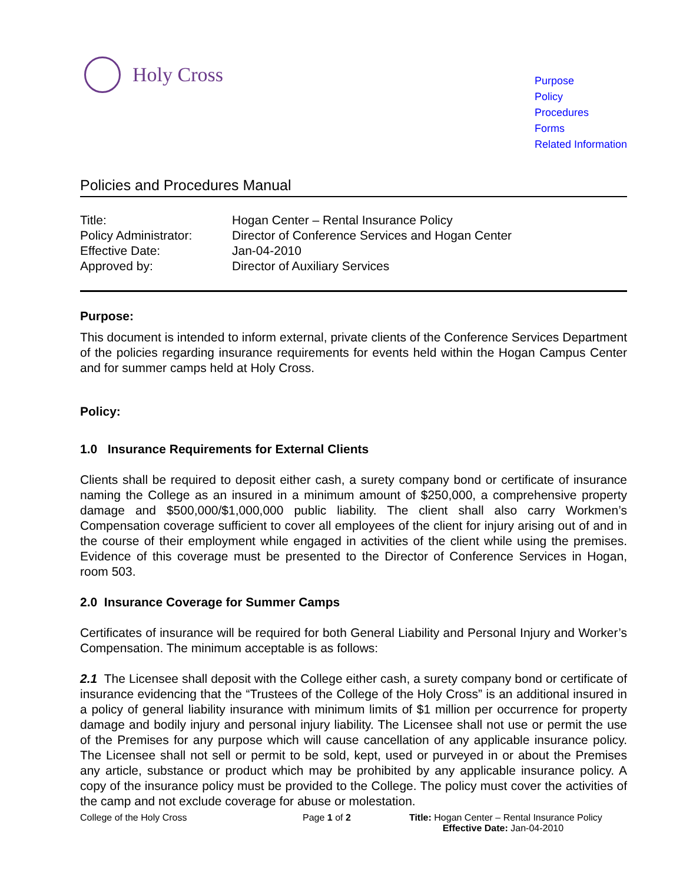Holy Cross
Purpose
Policy
Procedures
Forms
Related Information
Policies and Procedures Manual
Title:
Hogan Center – Rental Insurance Policy
Policy Administrator:
Director of Conference Services and Hogan Center
Effective Date:
Jan-04-2010
Approved by:
Director of Auxiliary Services
Purpose:
This document is intended to inform external, private clients of the Conference Services Department of the policies regarding insurance requirements for events held within the Hogan Campus Center and for summer camps held at Holy Cross.
Policy:
1.0 Insurance Requirements for External Clients
Clients shall be required to deposit either cash, a surety company bond or certificate of insurance naming the College as an insured in a minimum amount of $250,000, a comprehensive property damage and $500,000/$1,000,000 public liability. The client shall also carry Workmen’s Compensation coverage sufficient to cover all employees of the client for injury arising out of and in the course of their employment while engaged in activities of the client while using the premises. Evidence of this coverage must be presented to the Director of Conference Services in Hogan, room 503.
2.0 Insurance Coverage for Summer Camps
Certificates of insurance will be required for both General Liability and Personal Injury and Worker’s Compensation. The minimum acceptable is as follows:
2.1 The Licensee shall deposit with the College either cash, a surety company bond or certificate of insurance evidencing that the “Trustees of the College of the Holy Cross” is an additional insured in a policy of general liability insurance with minimum limits of $1 million per occurrence for property damage and bodily injury and personal injury liability. The Licensee shall not use or permit the use of the Premises for any purpose which will cause cancellation of any applicable insurance policy. The Licensee shall not sell or permit to be sold, kept, used or purveyed in or about the Premises any article, substance or product which may be prohibited by any applicable insurance policy. A copy of the insurance policy must be provided to the College. The policy must cover the activities of the camp and not exclude coverage for abuse or molestation.
College of the Holy Cross Page 1 of 2 Title: Hogan Center – Rental Insurance Policy
Effective Date: Jan-04-2010